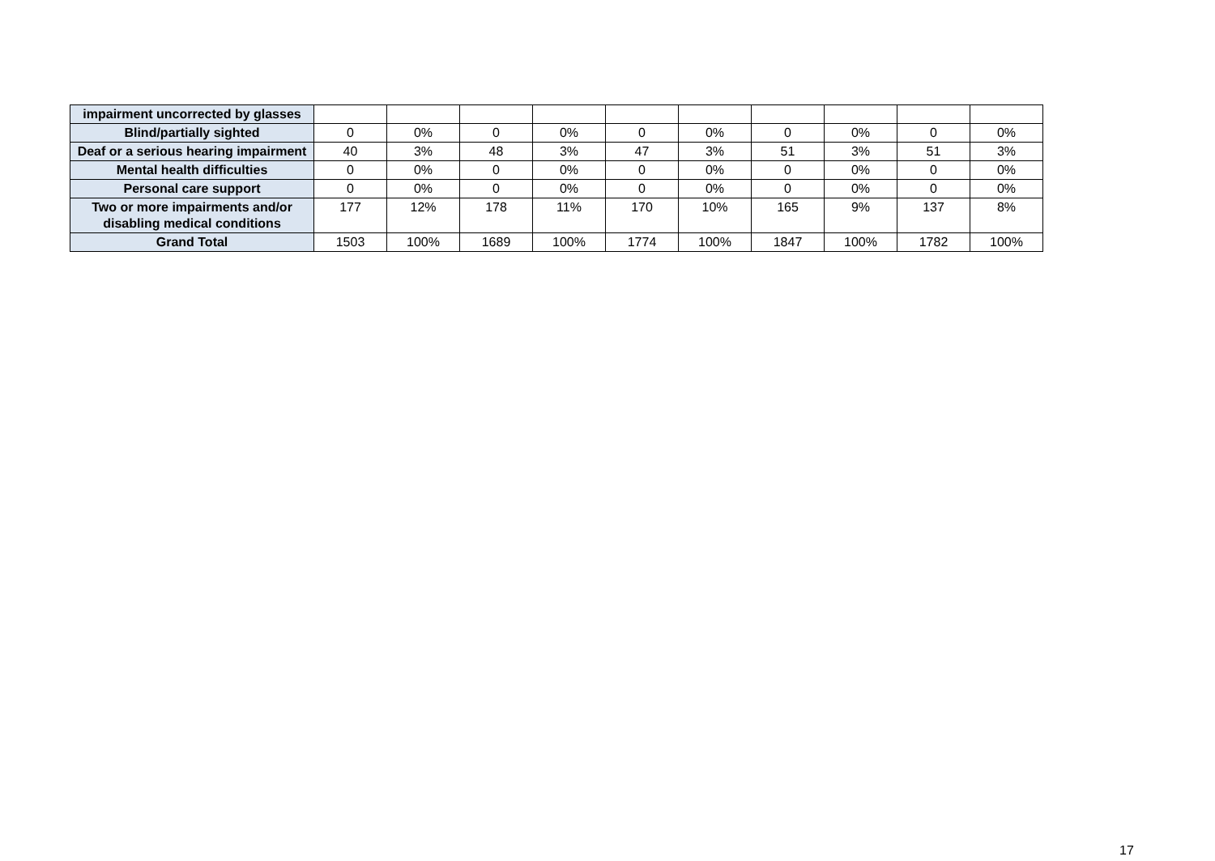| impairment uncorrected by glasses | | | | | | | | | | |
| Blind/partially sighted | 0 | 0% | 0 | 0% | 0 | 0% | 0 | 0% | 0 | 0% |
| Deaf or a serious hearing impairment | 40 | 3% | 48 | 3% | 47 | 3% | 51 | 3% | 51 | 3% |
| Mental health difficulties | 0 | 0% | 0 | 0% | 0 | 0% | 0 | 0% | 0 | 0% |
| Personal care support | 0 | 0% | 0 | 0% | 0 | 0% | 0 | 0% | 0 | 0% |
| Two or more impairments and/or disabling medical conditions | 177 | 12% | 178 | 11% | 170 | 10% | 165 | 9% | 137 | 8% |
| Grand Total | 1503 | 100% | 1689 | 100% | 1774 | 100% | 1847 | 100% | 1782 | 100% |
17